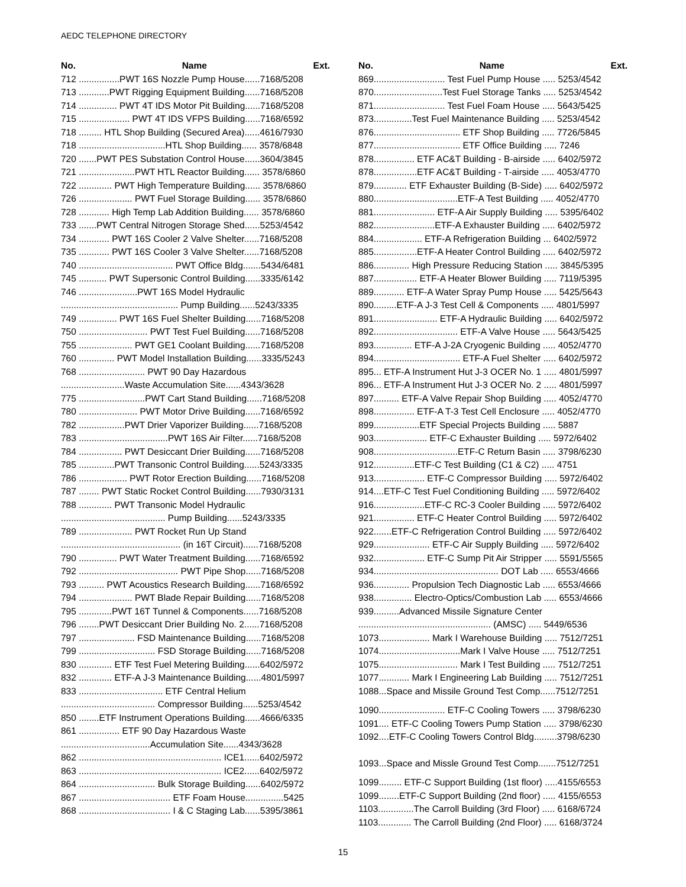AEDC TELEPHONE DIRECTORY
No. Name Ext.
712 ................PWT 16S Nozzle Pump House......7168/5208
713 ............PWT Rigging Equipment Building......7168/5208
714 ............... PWT 4T IDS Motor Pit Building......7168/5208
715 .................... PWT 4T IDS VFPS Building......7168/6592
718 ......... HTL Shop Building (Secured Area)......4616/7930
718 ..................................HTL Shop Building...... 3578/6848
720 .......PWT PES Substation Control House......3604/3845
721 ......................PWT HTL Reactor Building...... 3578/6860
722 ............. PWT High Temperature Building...... 3578/6860
726 ..................... PWT Fuel Storage Building...... 3578/6860
728 ............ High Temp Lab Addition Building...... 3578/6860
733 .......PWT Central Nitrogen Storage Shed......5253/4542
734 ............ PWT 16S Cooler 2 Valve Shelter......7168/5208
735 ............ PWT 16S Cooler 3 Valve Shelter......7168/5208
740 ..................................... PWT Office Bldg.......5434/6481
745 ........... PWT Supersonic Control Building......3335/6142
746 .......................PWT 16S Model Hydraulic
.............................................. Pump Building......5243/3335
749 ............... PWT 16S Fuel Shelter Building......7168/5208
750 ........................... PWT Test Fuel Building......7168/5208
755 ..................... PWT GE1 Coolant Building......7168/5208
760 .............. PWT Model Installation Building......3335/5243
768 .......................... PWT 90 Day Hazardous
.........................Waste Accumulation Site......4343/3628
775 ..........................PWT Cart Stand Building......7168/5208
780 ....................... PWT Motor Drive Building......7168/6592
782 ..................PWT Drier Vaporizer Building......7168/5208
783 ...................................PWT 16S Air Filter......7168/5208
784 ................. PWT Desiccant Drier Building......7168/5208
785 ..............PWT Transonic Control Building......5243/3335
786 ................... PWT Rotor Erection Building......7168/5208
787 ........ PWT Static Rocket Control Building......7930/3131
788 ............. PWT Transonic Model Hydraulic
......................................... Pump Building......5243/3335
789 ..................... PWT Rocket Run Up Stand
............................................... (in 16T Circuit)......7168/5208
790 ............... PWT Water Treatment Building......7168/6592
792 ....................................... PWT Pipe Shop......7168/5208
793 .......... PWT Acoustics Research Building......7168/6592
794 ..................... PWT Blade Repair Building......7168/5208
795 .............PWT 16T Tunnel & Components......7168/5208
796 ........PWT Desiccant Drier Building No. 2......7168/5208
797 ...................... FSD Maintenance Building......7168/5208
799 .............................. FSD Storage Building......7168/5208
830 ............. ETF Test Fuel Metering Building......6402/5972
832 ............. ETF-A J-3 Maintenance Building......4801/5997
833 ................................. ETF Central Helium
..................................... Compressor Building......5253/4542
850 ........ETF Instrument Operations Building......4666/6335
861 ................ ETF 90 Day Hazardous Waste
...................................Accumulation Site......4343/3628
862 ........................................................ ICE1......6402/5972
863 ........................................................ ICE2......6402/5972
864 .............................. Bulk Storage Building......6402/5972
867 .................................... ETF Foam House...............5425
868 .................................... I & C Staging Lab......5395/3861
No. Name Ext.
869............................ Test Fuel Pump House ..... 5253/4542
870...........................Test Fuel Storage Tanks ..... 5253/4542
871............................ Test Fuel Foam House ..... 5643/5425
873...............Test Fuel Maintenance Building ..... 5253/4542
876.................................. ETF Shop Building ..... 7726/5845
877.................................. ETF Office Building ..... 7246
878................ ETF AC&T Building - B-airside ..... 6402/5972
878.................ETF AC&T Building - T-airside ..... 4053/4770
879............. ETF Exhauster Building (B-Side) ..... 6402/5972
880.................................ETF-A Test Building ..... 4052/4770
881........................ ETF-A Air Supply Building ..... 5395/6402
882........................ETF-A Exhauster Building ..... 6402/5972
884................... ETF-A Refrigeration Building ... 6402/5972
885.................ETF-A Heater Control Building ..... 6402/5972
886.............. High Pressure Reducing Station ..... 3845/5395
887................. ETF-A Heater Blower Building ..... 7119/5395
889............ ETF-A Water Spray Pump House ..... 5425/5643
890.........ETF-A J-3 Test Cell & Components ..... 4801/5997
891......................... ETF-A Hydraulic Building ..... 6402/5972
892................................. ETF-A Valve House ..... 5643/5425
893............... ETF-A J-2A Cryogenic Building ..... 4052/4770
894.................................. ETF-A Fuel Shelter ..... 6402/5972
895... ETF-A Instrument Hut J-3 OCER No. 1 ..... 4801/5997
896... ETF-A Instrument Hut J-3 OCER No. 2 ..... 4801/5997
897.......... ETF-A Valve Repair Shop Building ..... 4052/4770
898................ ETF-A T-3 Test Cell Enclosure ..... 4052/4770
899..................ETF Special Projects Building ..... 5887
903..................... ETF-C Exhauster Building ..... 5972/6402
908.................................ETF-C Return Basin ..... 3798/6230
912................ETF-C Test Building (C1 & C2) ..... 4751
913.................... ETF-C Compressor Building ..... 5972/6402
914....ETF-C Test Fuel Conditioning Building ..... 5972/6402
916....................ETF-C RC-3 Cooler Building ..... 5972/6402
921................ ETF-C Heater Control Building ..... 5972/6402
922.......ETF-C Refrigeration Control Building ..... 5972/6402
929...................... ETF-C Air Supply Building ..... 5972/6402
932.................... ETF-C Sump Pit Air Stripper ..... 5591/5565
934................................................. DOT Lab ..... 6553/4666
936.............. Propulsion Tech Diagnostic Lab ..... 6553/4666
938............... Electro-Optics/Combustion Lab ..... 6553/4666
939..........Advanced Missile Signature Center
.................................................... (AMSC) ..... 5449/6536
1073.................... Mark I Warehouse Building ..... 7512/7251
1074................................Mark I Valve House ..... 7512/7251
1075............................... Mark I Test Building ..... 7512/7251
1077............ Mark I Engineering Lab Building ..... 7512/7251
1088...Space and Missile Ground Test Comp......7512/7251
1090.......................... ETF-C Cooling Towers ..... 3798/6230
1091.... ETF-C Cooling Towers Pump Station ..... 3798/6230
1092....ETF-C Cooling Towers Control Bldg.........3798/6230
1093...Space and Missle Ground Test Comp.......7512/7251
1099......... ETF-C Support Building (1st floor) .....4155/6553
1099........ETF-C Support Building (2nd floor) ..... 4155/6553
1103..............The Carroll Building (3rd Floor) ..... 6168/6724
1103............. The Carroll Building (2nd Floor) ..... 6168/3724
15